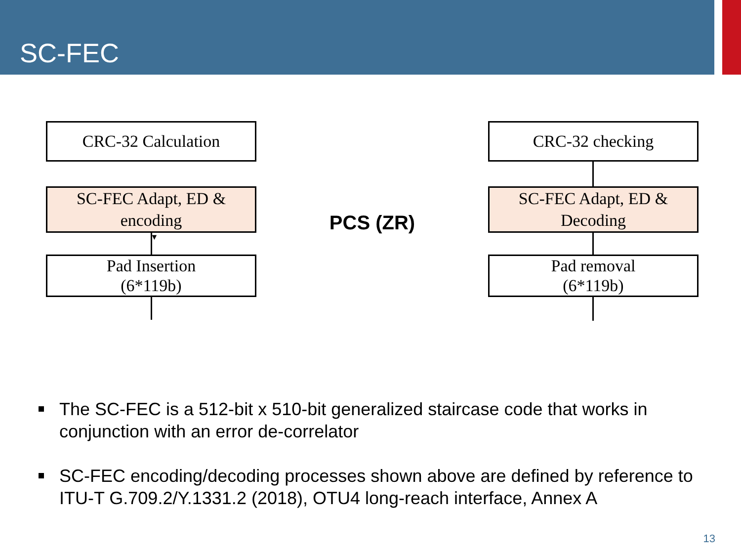SC-FEC
CRC-32 Calculation
SC-FEC Adapt, ED &
encoding
▼
Pad Insertion
(6*119b)
PCS (ZR)
CRC-32 checking
SC-FEC Adapt, ED &
Decoding
Pad removal
(6*119b)
The SC-FEC is a 512-bit x 510-bit generalized staircase code that works in conjunction with an error de-correlator
SC-FEC encoding/decoding processes shown above are defined by reference to ITU-T G.709.2/Y.1331.2 (2018), OTU4 long-reach interface, Annex A
13